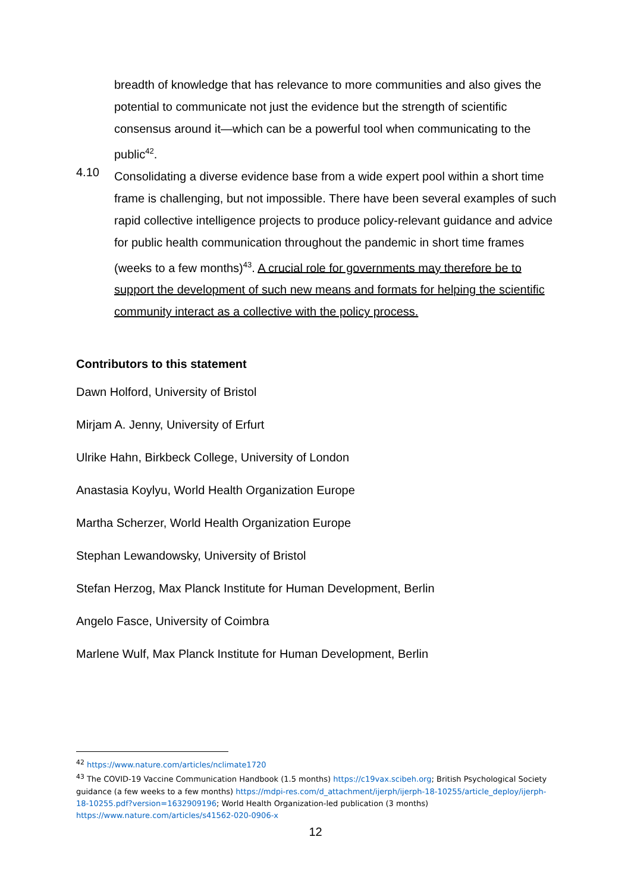breadth of knowledge that has relevance to more communities and also gives the potential to communicate not just the evidence but the strength of scientific consensus around it—which can be a powerful tool when communicating to the public<sup>42</sup>.
4.10
Consolidating a diverse evidence base from a wide expert pool within a short time frame is challenging, but not impossible. There have been several examples of such rapid collective intelligence projects to produce policy-relevant guidance and advice for public health communication throughout the pandemic in short time frames (weeks to a few months)<sup>43</sup>. A crucial role for governments may therefore be to support the development of such new means and formats for helping the scientific community interact as a collective with the policy process.
Contributors to this statement
Dawn Holford, University of Bristol
Mirjam A. Jenny, University of Erfurt
Ulrike Hahn, Birkbeck College, University of London
Anastasia Koylyu, World Health Organization Europe
Martha Scherzer, World Health Organization Europe
Stephan Lewandowsky, University of Bristol
Stefan Herzog, Max Planck Institute for Human Development, Berlin
Angelo Fasce, University of Coimbra
Marlene Wulf, Max Planck Institute for Human Development, Berlin
<sup>42</sup> https://www.nature.com/articles/nclimate1720
<sup>43</sup> The COVID-19 Vaccine Communication Handbook (1.5 months) https://c19vax.scibeh.org; British Psychological Society guidance (a few weeks to a few months) https://mdpi-res.com/d_attachment/ijerph/ijerph-18-10255/article_deploy/ijerph-18-10255.pdf?version=1632909196; World Health Organization-led publication (3 months) https://www.nature.com/articles/s41562-020-0906-x
12